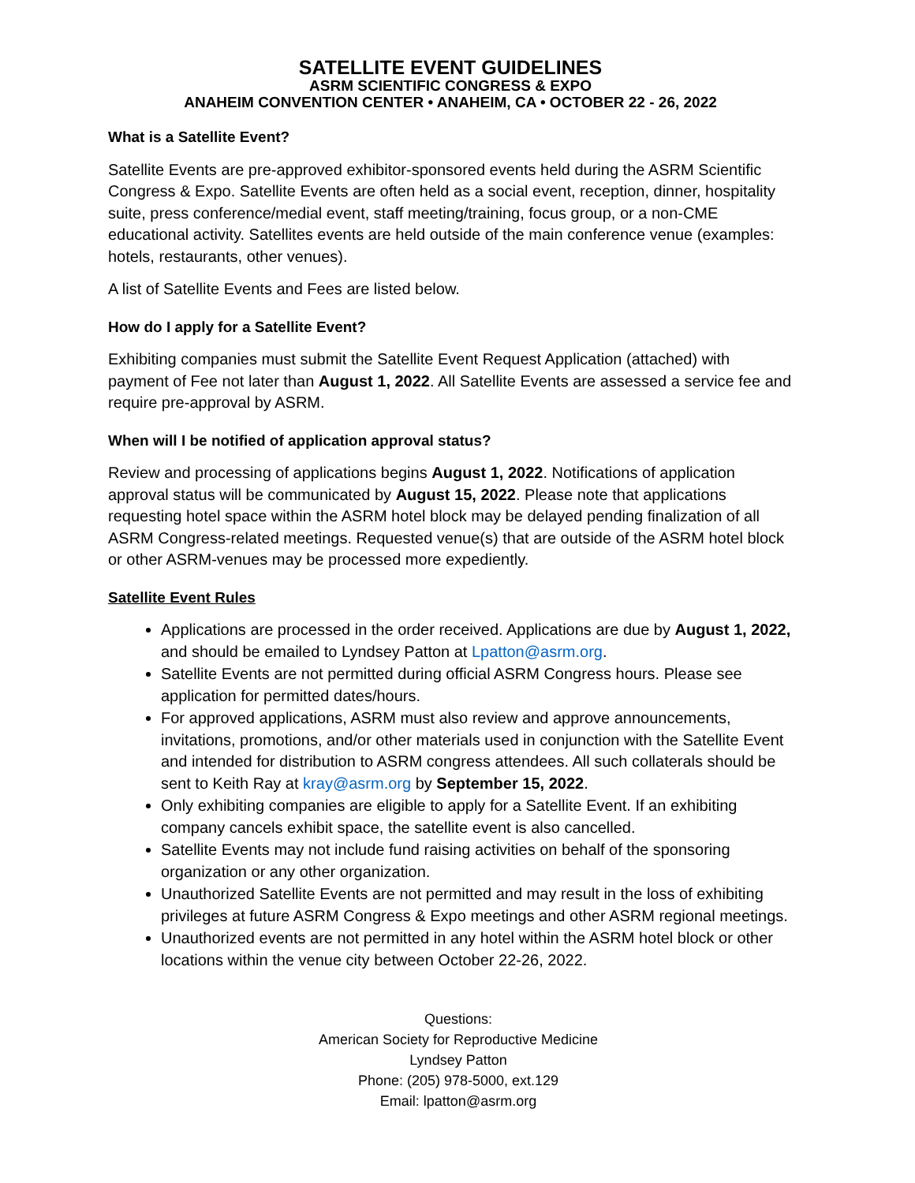SATELLITE EVENT GUIDELINES
ASRM SCIENTIFIC CONGRESS & EXPO
ANAHEIM CONVENTION CENTER • ANAHEIM, CA • OCTOBER 22 - 26, 2022
What is a Satellite Event?
Satellite Events are pre-approved exhibitor-sponsored events held during the ASRM Scientific Congress & Expo. Satellite Events are often held as a social event, reception, dinner, hospitality suite, press conference/medial event, staff meeting/training, focus group, or a non-CME educational activity. Satellites events are held outside of the main conference venue (examples: hotels, restaurants, other venues).
A list of Satellite Events and Fees are listed below.
How do I apply for a Satellite Event?
Exhibiting companies must submit the Satellite Event Request Application (attached) with payment of Fee not later than August 1, 2022. All Satellite Events are assessed a service fee and require pre-approval by ASRM.
When will I be notified of application approval status?
Review and processing of applications begins August 1, 2022. Notifications of application approval status will be communicated by August 15, 2022. Please note that applications requesting hotel space within the ASRM hotel block may be delayed pending finalization of all ASRM Congress-related meetings. Requested venue(s) that are outside of the ASRM hotel block or other ASRM-venues may be processed more expediently.
Satellite Event Rules
Applications are processed in the order received. Applications are due by August 1, 2022, and should be emailed to Lyndsey Patton at Lpatton@asrm.org.
Satellite Events are not permitted during official ASRM Congress hours. Please see application for permitted dates/hours.
For approved applications, ASRM must also review and approve announcements, invitations, promotions, and/or other materials used in conjunction with the Satellite Event and intended for distribution to ASRM congress attendees. All such collaterals should be sent to Keith Ray at kray@asrm.org by September 15, 2022.
Only exhibiting companies are eligible to apply for a Satellite Event. If an exhibiting company cancels exhibit space, the satellite event is also cancelled.
Satellite Events may not include fund raising activities on behalf of the sponsoring organization or any other organization.
Unauthorized Satellite Events are not permitted and may result in the loss of exhibiting privileges at future ASRM Congress & Expo meetings and other ASRM regional meetings.
Unauthorized events are not permitted in any hotel within the ASRM hotel block or other locations within the venue city between October 22-26, 2022.
Questions:
American Society for Reproductive Medicine
Lyndsey Patton
Phone: (205) 978-5000, ext.129
Email: lpatton@asrm.org